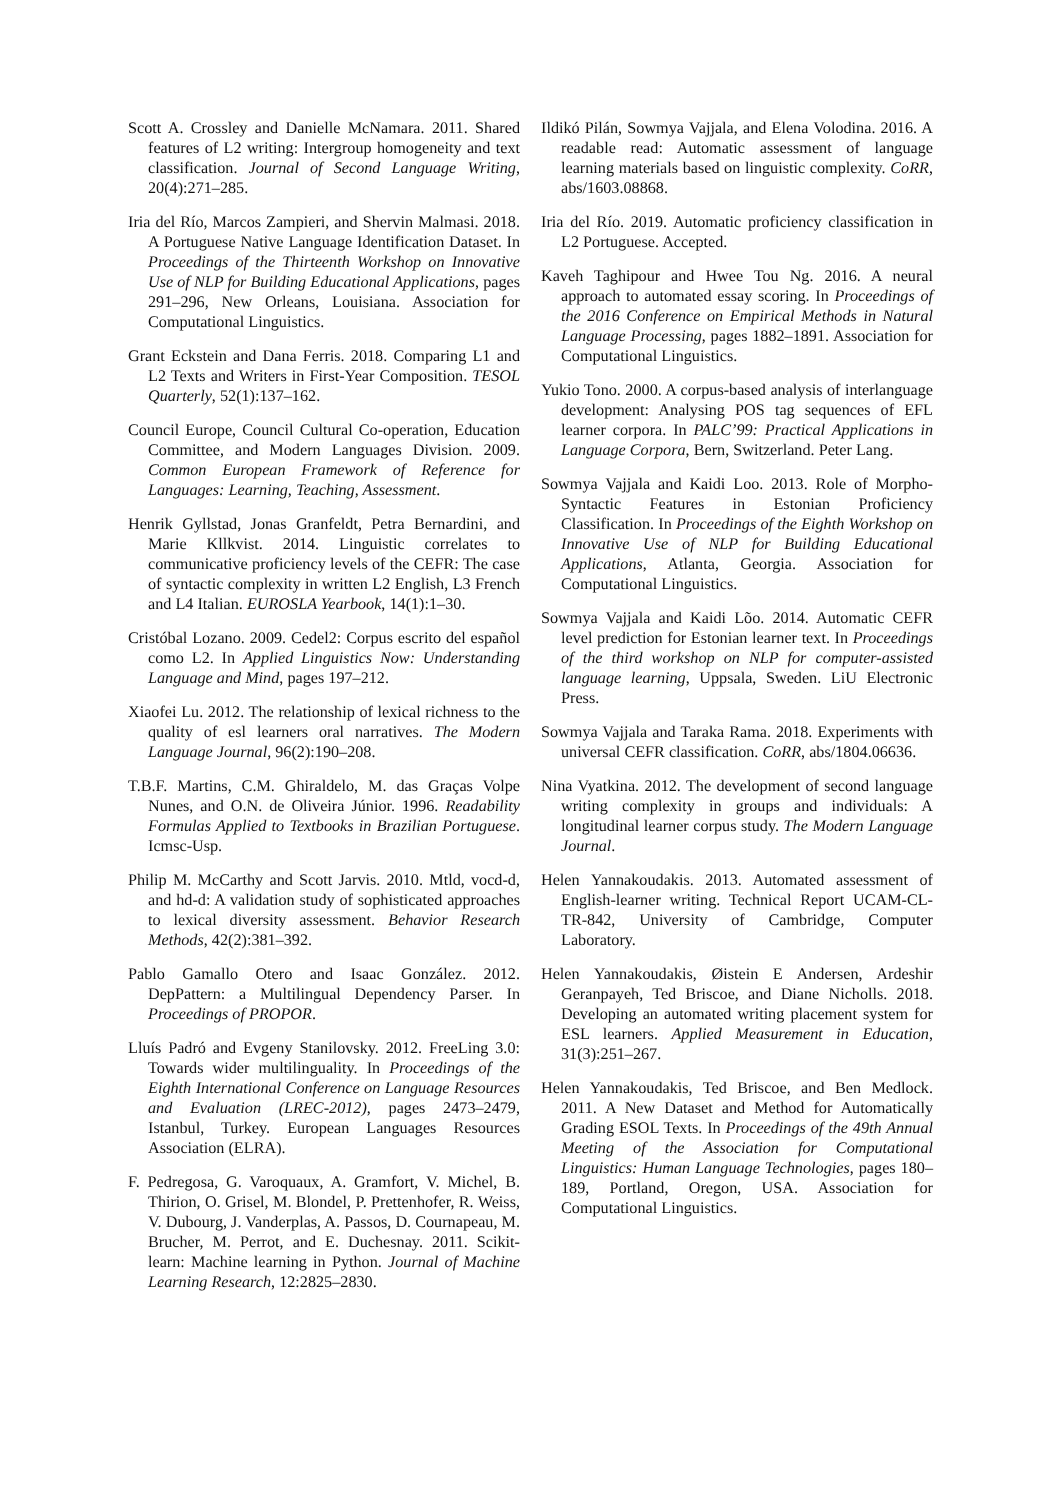Scott A. Crossley and Danielle McNamara. 2011. Shared features of L2 writing: Intergroup homogeneity and text classification. Journal of Second Language Writing, 20(4):271–285.
Iria del Río, Marcos Zampieri, and Shervin Malmasi. 2018. A Portuguese Native Language Identification Dataset. In Proceedings of the Thirteenth Workshop on Innovative Use of NLP for Building Educational Applications, pages 291–296, New Orleans, Louisiana. Association for Computational Linguistics.
Grant Eckstein and Dana Ferris. 2018. Comparing L1 and L2 Texts and Writers in First-Year Composition. TESOL Quarterly, 52(1):137–162.
Council Europe, Council Cultural Co-operation, Education Committee, and Modern Languages Division. 2009. Common European Framework of Reference for Languages: Learning, Teaching, Assessment.
Henrik Gyllstad, Jonas Granfeldt, Petra Bernardini, and Marie Kllkvist. 2014. Linguistic correlates to communicative proficiency levels of the CEFR: The case of syntactic complexity in written L2 English, L3 French and L4 Italian. EUROSLA Yearbook, 14(1):1–30.
Cristóbal Lozano. 2009. Cedel2: Corpus escrito del español como L2. In Applied Linguistics Now: Understanding Language and Mind, pages 197–212.
Xiaofei Lu. 2012. The relationship of lexical richness to the quality of esl learners oral narratives. The Modern Language Journal, 96(2):190–208.
T.B.F. Martins, C.M. Ghiraldelo, M. das Graças Volpe Nunes, and O.N. de Oliveira Júnior. 1996. Readability Formulas Applied to Textbooks in Brazilian Portuguese. Icmsc-Usp.
Philip M. McCarthy and Scott Jarvis. 2010. Mtld, vocd-d, and hd-d: A validation study of sophisticated approaches to lexical diversity assessment. Behavior Research Methods, 42(2):381–392.
Pablo Gamallo Otero and Isaac González. 2012. DepPattern: a Multilingual Dependency Parser. In Proceedings of PROPOR.
Lluís Padró and Evgeny Stanilovsky. 2012. FreeLing 3.0: Towards wider multilinguality. In Proceedings of the Eighth International Conference on Language Resources and Evaluation (LREC-2012), pages 2473–2479, Istanbul, Turkey. European Languages Resources Association (ELRA).
F. Pedregosa, G. Varoquaux, A. Gramfort, V. Michel, B. Thirion, O. Grisel, M. Blondel, P. Prettenhofer, R. Weiss, V. Dubourg, J. Vanderplas, A. Passos, D. Cournapeau, M. Brucher, M. Perrot, and E. Duchesnay. 2011. Scikit-learn: Machine learning in Python. Journal of Machine Learning Research, 12:2825–2830.
Ildikó Pilán, Sowmya Vajjala, and Elena Volodina. 2016. A readable read: Automatic assessment of language learning materials based on linguistic complexity. CoRR, abs/1603.08868.
Iria del Río. 2019. Automatic proficiency classification in L2 Portuguese. Accepted.
Kaveh Taghipour and Hwee Tou Ng. 2016. A neural approach to automated essay scoring. In Proceedings of the 2016 Conference on Empirical Methods in Natural Language Processing, pages 1882–1891. Association for Computational Linguistics.
Yukio Tono. 2000. A corpus-based analysis of interlanguage development: Analysing POS tag sequences of EFL learner corpora. In PALC’99: Practical Applications in Language Corpora, Bern, Switzerland. Peter Lang.
Sowmya Vajjala and Kaidi Loo. 2013. Role of Morpho-Syntactic Features in Estonian Proficiency Classification. In Proceedings of the Eighth Workshop on Innovative Use of NLP for Building Educational Applications, Atlanta, Georgia. Association for Computational Linguistics.
Sowmya Vajjala and Kaidi Lõo. 2014. Automatic CEFR level prediction for Estonian learner text. In Proceedings of the third workshop on NLP for computer-assisted language learning, Uppsala, Sweden. LiU Electronic Press.
Sowmya Vajjala and Taraka Rama. 2018. Experiments with universal CEFR classification. CoRR, abs/1804.06636.
Nina Vyatkina. 2012. The development of second language writing complexity in groups and individuals: A longitudinal learner corpus study. The Modern Language Journal.
Helen Yannakoudakis. 2013. Automated assessment of English-learner writing. Technical Report UCAM-CL-TR-842, University of Cambridge, Computer Laboratory.
Helen Yannakoudakis, Øistein E Andersen, Ardeshir Geranpayeh, Ted Briscoe, and Diane Nicholls. 2018. Developing an automated writing placement system for ESL learners. Applied Measurement in Education, 31(3):251–267.
Helen Yannakoudakis, Ted Briscoe, and Ben Medlock. 2011. A New Dataset and Method for Automatically Grading ESOL Texts. In Proceedings of the 49th Annual Meeting of the Association for Computational Linguistics: Human Language Technologies, pages 180–189, Portland, Oregon, USA. Association for Computational Linguistics.